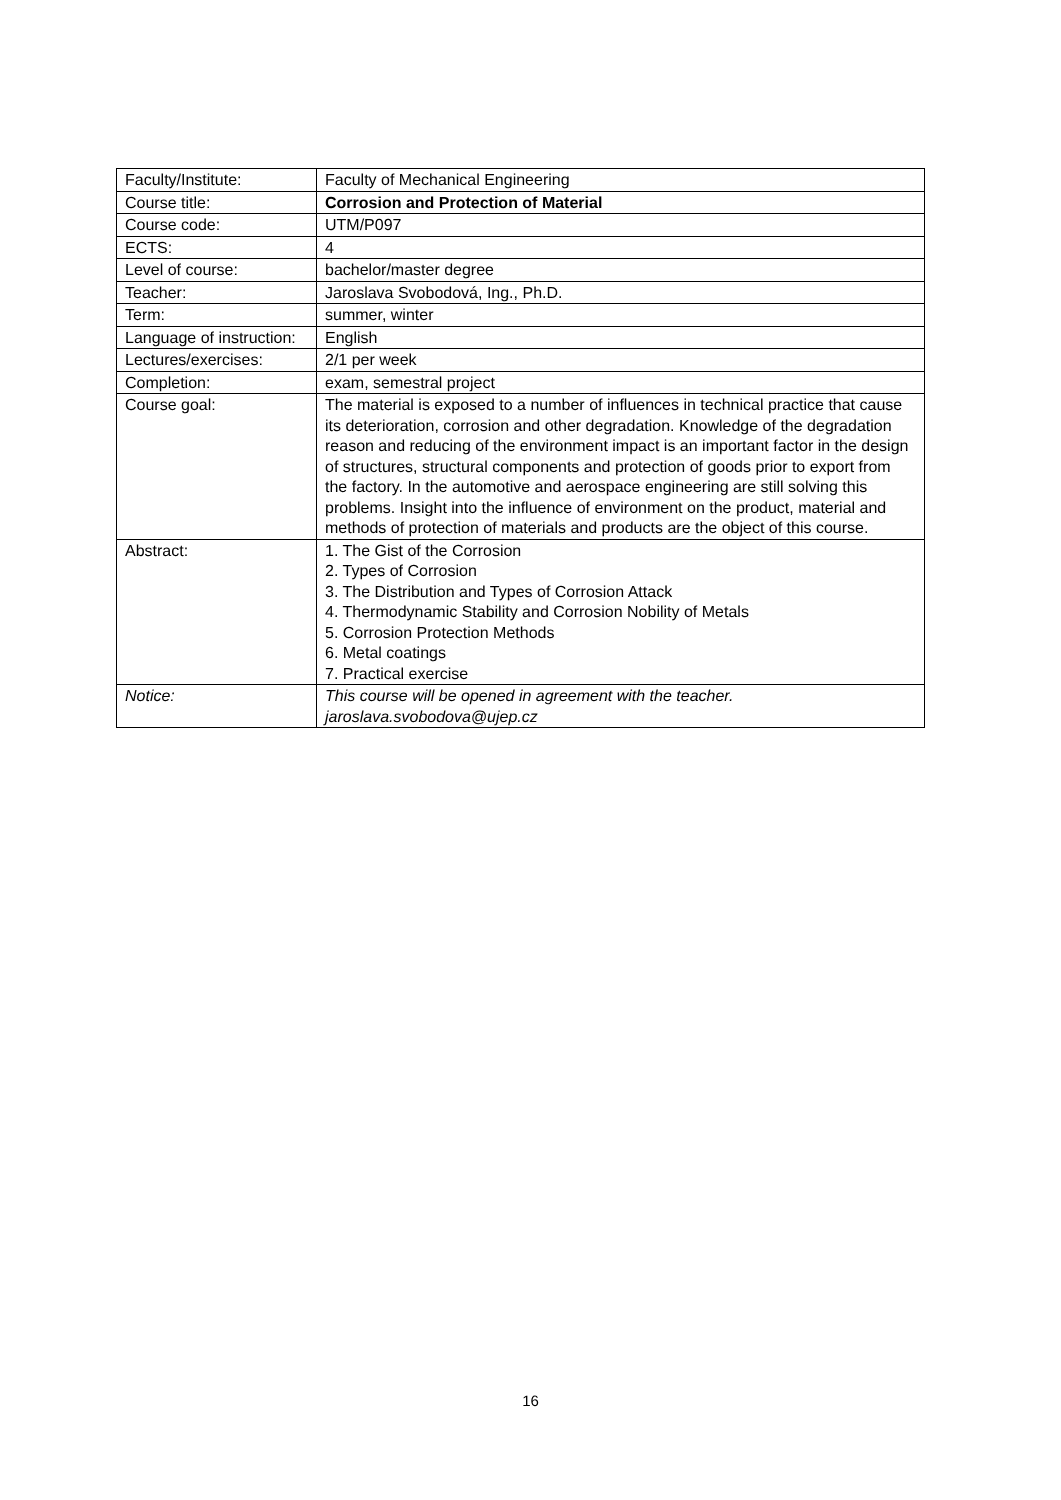| Faculty/Institute: | Faculty of Mechanical Engineering |
| Course title: | Corrosion and Protection of Material |
| Course code: | UTM/P097 |
| ECTS: | 4 |
| Level of course: | bachelor/master degree |
| Teacher: | Jaroslava Svobodová, Ing., Ph.D. |
| Term: | summer, winter |
| Language of instruction: | English |
| Lectures/exercises: | 2/1 per week |
| Completion: | exam, semestral project |
| Course goal: | The material is exposed to a number of influences in technical practice that cause its deterioration, corrosion and other degradation. Knowledge of the degradation reason and reducing of the environment impact is an important factor in the design of structures, structural components and protection of goods prior to export from the factory. In the automotive and aerospace engineering are still solving this problems. Insight into the influence of environment on the product, material and methods of protection of materials and products are the object of this course. |
| Abstract: | 1. The Gist of the Corrosion 2. Types of Corrosion 3. The Distribution and Types of Corrosion Attack 4. Thermodynamic Stability and Corrosion Nobility of Metals 5. Corrosion Protection Methods 6. Metal coatings 7. Practical exercise |
| Notice: | This course will be opened in agreement with the teacher. jaroslava.svobodova@ujep.cz |
16